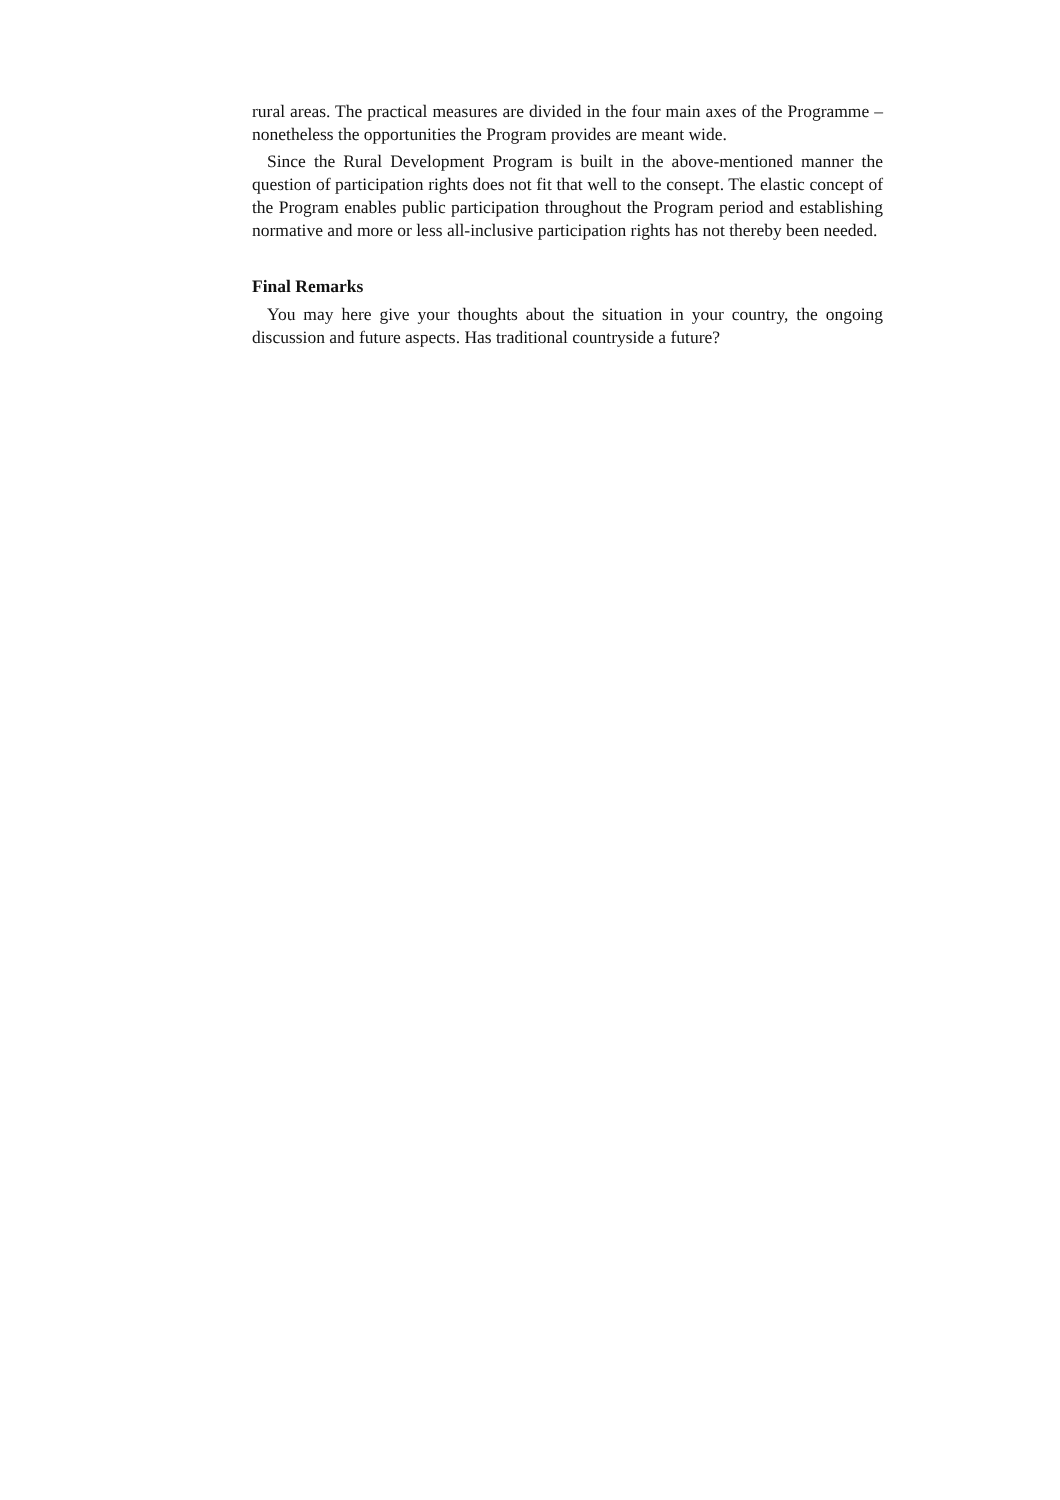rural areas. The practical measures are divided in the four main axes of the Programme – nonetheless the opportunities the Program provides are meant wide.
Since the Rural Development Program is built in the above-mentioned manner the question of participation rights does not fit that well to the consept. The elastic concept of the Program enables public participation throughout the Program period and establishing normative and more or less all-inclusive participation rights has not thereby been needed.
Final Remarks
You may here give your thoughts about the situation in your country, the ongoing discussion and future aspects. Has traditional countryside a future?